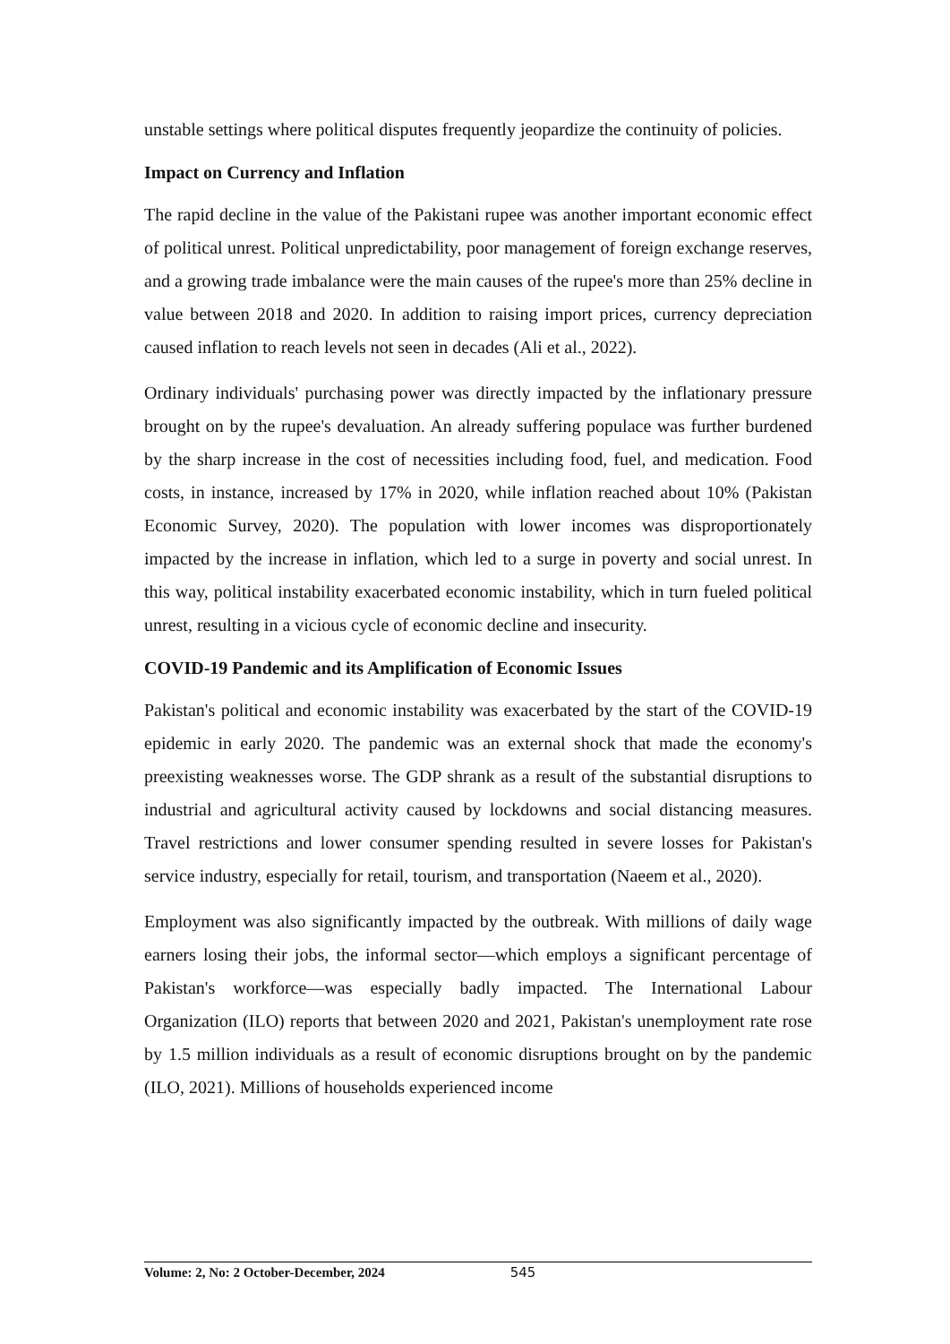unstable settings where political disputes frequently jeopardize the continuity of policies.
Impact on Currency and Inflation
The rapid decline in the value of the Pakistani rupee was another important economic effect of political unrest. Political unpredictability, poor management of foreign exchange reserves, and a growing trade imbalance were the main causes of the rupee's more than 25% decline in value between 2018 and 2020. In addition to raising import prices, currency depreciation caused inflation to reach levels not seen in decades (Ali et al., 2022).
Ordinary individuals' purchasing power was directly impacted by the inflationary pressure brought on by the rupee's devaluation. An already suffering populace was further burdened by the sharp increase in the cost of necessities including food, fuel, and medication. Food costs, in instance, increased by 17% in 2020, while inflation reached about 10% (Pakistan Economic Survey, 2020). The population with lower incomes was disproportionately impacted by the increase in inflation, which led to a surge in poverty and social unrest. In this way, political instability exacerbated economic instability, which in turn fueled political unrest, resulting in a vicious cycle of economic decline and insecurity.
COVID-19 Pandemic and its Amplification of Economic Issues
Pakistan's political and economic instability was exacerbated by the start of the COVID-19 epidemic in early 2020. The pandemic was an external shock that made the economy's preexisting weaknesses worse. The GDP shrank as a result of the substantial disruptions to industrial and agricultural activity caused by lockdowns and social distancing measures. Travel restrictions and lower consumer spending resulted in severe losses for Pakistan's service industry, especially for retail, tourism, and transportation (Naeem et al., 2020).
Employment was also significantly impacted by the outbreak. With millions of daily wage earners losing their jobs, the informal sector—which employs a significant percentage of Pakistan's workforce—was especially badly impacted. The International Labour Organization (ILO) reports that between 2020 and 2021, Pakistan's unemployment rate rose by 1.5 million individuals as a result of economic disruptions brought on by the pandemic (ILO, 2021). Millions of households experienced income
Volume: 2, No: 2 October-December, 2024 545